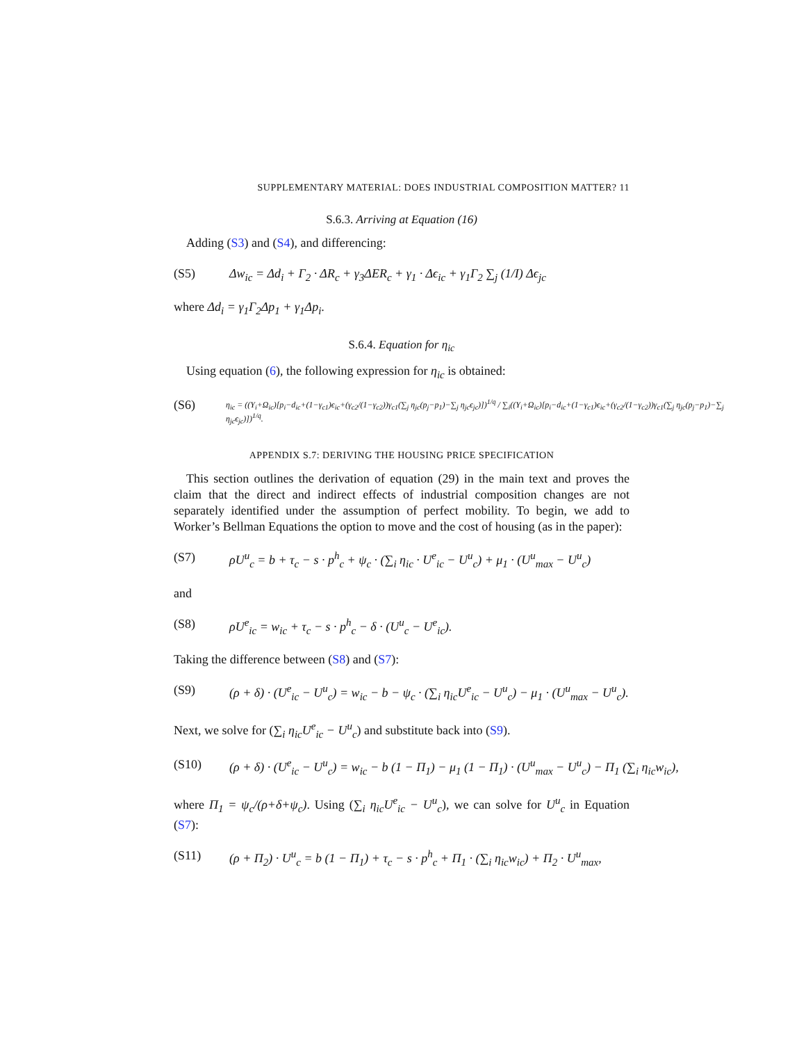SUPPLEMENTARY MATERIAL: DOES INDUSTRIAL COMPOSITION MATTER? 11
S.6.3. Arriving at Equation (16)
Adding (S3) and (S4), and differencing:
(S5) Δw<sub>ic</sub> = Δd<sub>i</sub> + Γ<sub>2</sub> · ΔR<sub>c</sub> + γ<sub>3</sub>ΔER<sub>c</sub> + γ<sub>1</sub> · Δϵ<sub>ic</sub> + γ<sub>1</sub>Γ<sub>2</sub> ∑<sub>j</sub> (1/I) Δϵ<sub>jc</sub>
where Δd<sub>i</sub> = γ<sub>1</sub>Γ<sub>2</sub>Δp<sub>1</sub> + γ<sub>1</sub>Δp<sub>i</sub>.
S.6.4. Equation for η<sub>ic</sub>
Using equation (6), the following expression for η<sub>ic</sub> is obtained:
(S6) η<sub>ic</sub> = ((Υ<sub>i</sub>+Ω<sub>ic</sub>)[p<sub>i</sub>−d<sub>ic</sub>+(1−γ<sub>c1</sub>)ϵ<sub>ic</sub>+(γ<sub>c2</sub>/(1−γ<sub>c2</sub>))γ<sub>c1</sub>(∑<sub>j</sub> η<sub>jc</sub>(p<sub>j</sub>−p<sub>1</sub>)−∑<sub>j</sub> η<sub>jc</sub>ϵ<sub>jc</sub>)])<sup>1/q</sup> / ∑<sub>i</sub>((Υ<sub>i</sub>+Ω<sub>ic</sub>)[p<sub>i</sub>−d<sub>ic</sub>+(1−γ<sub>c1</sub>)ϵ<sub>ic</sub>+(γ<sub>c2</sub>/(1−γ<sub>c2</sub>))γ<sub>c1</sub>(∑<sub>j</sub> η<sub>jc</sub>(p<sub>j</sub>−p<sub>1</sub>)−∑<sub>j</sub> η<sub>jc</sub>ϵ<sub>jc</sub>)])<sup>1/q</sup>.
APPENDIX S.7: DERIVING THE HOUSING PRICE SPECIFICATION
This section outlines the derivation of equation (29) in the main text and proves the claim that the direct and indirect effects of industrial composition changes are not separately identified under the assumption of perfect mobility. To begin, we add to Worker’s Bellman Equations the option to move and the cost of housing (as in the paper):
(S7) ρU<sup>u</sup><sub>c</sub> = b + τ<sub>c</sub> − s · p<sup>h</sup><sub>c</sub> + ψ<sub>c</sub> · (∑<sub>i</sub> η<sub>ic</sub> · U<sup>e</sup><sub>ic</sub> − U<sup>u</sup><sub>c</sub>) + μ<sub>1</sub> · (U<sup>u</sup><sub>max</sub> − U<sup>u</sup><sub>c</sub>)
and
(S8) ρU<sup>e</sup><sub>ic</sub> = w<sub>ic</sub> + τ<sub>c</sub> − s · p<sup>h</sup><sub>c</sub> − δ · (U<sup>u</sup><sub>c</sub> − U<sup>e</sup><sub>ic</sub>).
Taking the difference between (S8) and (S7):
(S9) (ρ + δ) · (U<sup>e</sup><sub>ic</sub> − U<sup>u</sup><sub>c</sub>) = w<sub>ic</sub> − b − ψ<sub>c</sub> · (∑<sub>i</sub> η<sub>ic</sub>U<sup>e</sup><sub>ic</sub> − U<sup>u</sup><sub>c</sub>) − μ<sub>1</sub> · (U<sup>u</sup><sub>max</sub> − U<sup>u</sup><sub>c</sub>).
Next, we solve for (∑<sub>i</sub> η<sub>ic</sub>U<sup>e</sup><sub>ic</sub> − U<sup>u</sup><sub>c</sub>) and substitute back into (S9).
(S10) (ρ + δ) · (U<sup>e</sup><sub>ic</sub> − U<sup>u</sup><sub>c</sub>) = w<sub>ic</sub> − b (1 − Π<sub>1</sub>) − μ<sub>1</sub> (1 − Π<sub>1</sub>) · (U<sup>u</sup><sub>max</sub> − U<sup>u</sup><sub>c</sub>) − Π<sub>1</sub> (∑<sub>i</sub> η<sub>ic</sub>w<sub>ic</sub>),
where Π<sub>1</sub> = ψ<sub>c</sub>/(ρ+δ+ψ<sub>c</sub>). Using (∑<sub>i</sub> η<sub>ic</sub>U<sup>e</sup><sub>ic</sub> − U<sup>u</sup><sub>c</sub>), we can solve for U<sup>u</sup><sub>c</sub> in Equation (S7):
(S11) (ρ + Π<sub>2</sub>) · U<sup>u</sup><sub>c</sub> = b (1 − Π<sub>1</sub>) + τ<sub>c</sub> − s · p<sup>h</sup><sub>c</sub> + Π<sub>1</sub> · (∑<sub>i</sub> η<sub>ic</sub>w<sub>ic</sub>) + Π<sub>2</sub> · U<sup>u</sup><sub>max</sub>,